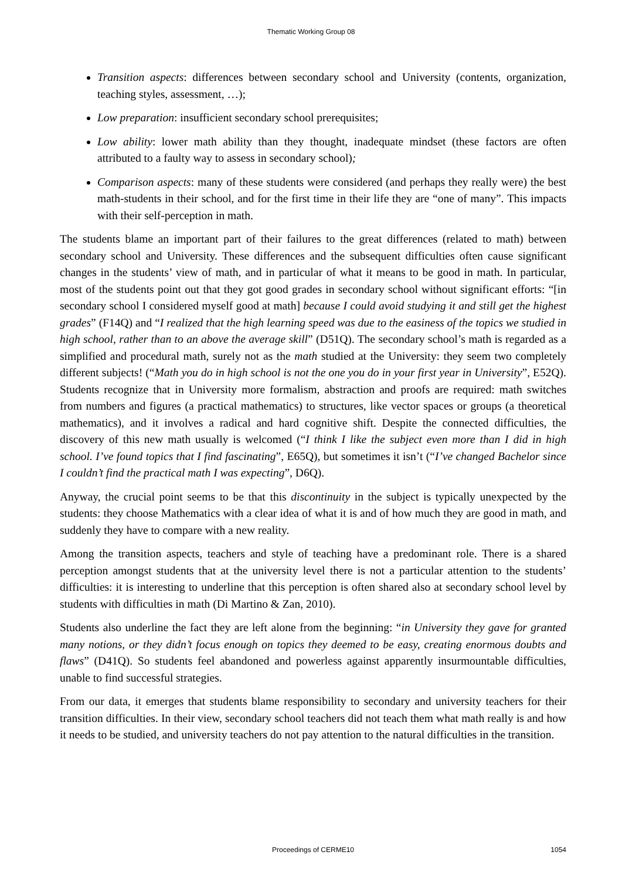Thematic Working Group 08
Transition aspects: differences between secondary school and University (contents, organization, teaching styles, assessment, …);
Low preparation: insufficient secondary school prerequisites;
Low ability: lower math ability than they thought, inadequate mindset (these factors are often attributed to a faulty way to assess in secondary school);
Comparison aspects: many of these students were considered (and perhaps they really were) the best math-students in their school, and for the first time in their life they are “one of many”. This impacts with their self-perception in math.
The students blame an important part of their failures to the great differences (related to math) between secondary school and University. These differences and the subsequent difficulties often cause significant changes in the students’ view of math, and in particular of what it means to be good in math. In particular, most of the students point out that they got good grades in secondary school without significant efforts: “[in secondary school I considered myself good at math] because I could avoid studying it and still get the highest grades” (F14Q) and “I realized that the high learning speed was due to the easiness of the topics we studied in high school, rather than to an above the average skill” (D51Q). The secondary school’s math is regarded as a simplified and procedural math, surely not as the math studied at the University: they seem two completely different subjects! (“Math you do in high school is not the one you do in your first year in University”, E52Q). Students recognize that in University more formalism, abstraction and proofs are required: math switches from numbers and figures (a practical mathematics) to structures, like vector spaces or groups (a theoretical mathematics), and it involves a radical and hard cognitive shift. Despite the connected difficulties, the discovery of this new math usually is welcomed (“I think I like the subject even more than I did in high school. I’ve found topics that I find fascinating”, E65Q), but sometimes it isn’t (“I’ve changed Bachelor since I couldn’t find the practical math I was expecting”, D6Q).
Anyway, the crucial point seems to be that this discontinuity in the subject is typically unexpected by the students: they choose Mathematics with a clear idea of what it is and of how much they are good in math, and suddenly they have to compare with a new reality.
Among the transition aspects, teachers and style of teaching have a predominant role. There is a shared perception amongst students that at the university level there is not a particular attention to the students’ difficulties: it is interesting to underline that this perception is often shared also at secondary school level by students with difficulties in math (Di Martino & Zan, 2010).
Students also underline the fact they are left alone from the beginning: “in University they gave for granted many notions, or they didn’t focus enough on topics they deemed to be easy, creating enormous doubts and flaws” (D41Q). So students feel abandoned and powerless against apparently insurmountable difficulties, unable to find successful strategies.
From our data, it emerges that students blame responsibility to secondary and university teachers for their transition difficulties. In their view, secondary school teachers did not teach them what math really is and how it needs to be studied, and university teachers do not pay attention to the natural difficulties in the transition.
Proceedings of CERME10 1054